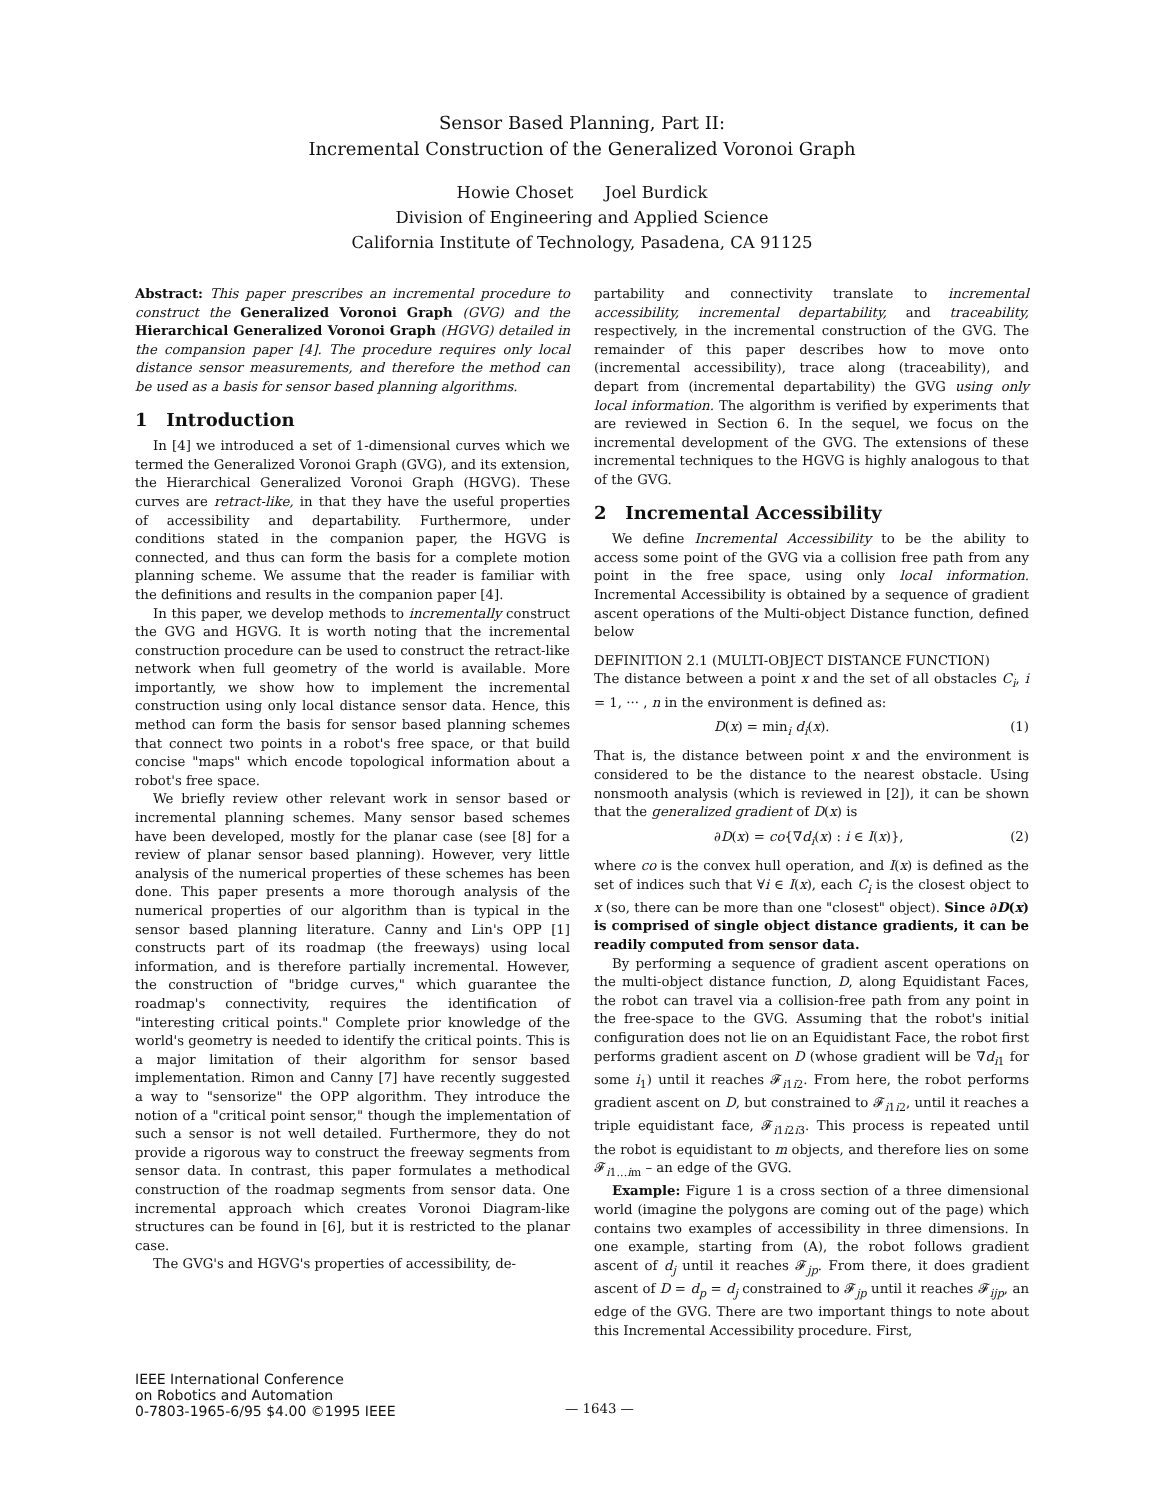Sensor Based Planning, Part II:
Incremental Construction of the Generalized Voronoi Graph
Howie Choset Joel Burdick
Division of Engineering and Applied Science
California Institute of Technology, Pasadena, CA 91125
Abstract: This paper prescribes an incremental procedure to construct the Generalized Voronoi Graph (GVG) and the Hierarchical Generalized Voronoi Graph (HGVG) detailed in the compansion paper [4]. The procedure requires only local distance sensor measurements, and therefore the method can be used as a basis for sensor based planning algorithms.
1 Introduction
In [4] we introduced a set of 1-dimensional curves which we termed the Generalized Voronoi Graph (GVG), and its extension, the Hierarchical Generalized Voronoi Graph (HGVG). These curves are retract-like, in that they have the useful properties of accessibility and departability. Furthermore, under conditions stated in the companion paper, the HGVG is connected, and thus can form the basis for a complete motion planning scheme. We assume that the reader is familiar with the definitions and results in the companion paper [4].
In this paper, we develop methods to incrementally construct the GVG and HGVG. It is worth noting that the incremental construction procedure can be used to construct the retract-like network when full geometry of the world is available. More importantly, we show how to implement the incremental construction using only local distance sensor data. Hence, this method can form the basis for sensor based planning schemes that connect two points in a robot's free space, or that build concise "maps" which encode topological information about a robot's free space.
We briefly review other relevant work in sensor based or incremental planning schemes. Many sensor based schemes have been developed, mostly for the planar case (see [8] for a review of planar sensor based planning). However, very little analysis of the numerical properties of these schemes has been done. This paper presents a more thorough analysis of the numerical properties of our algorithm than is typical in the sensor based planning literature. Canny and Lin's OPP [1] constructs part of its roadmap (the freeways) using local information, and is therefore partially incremental. However, the construction of "bridge curves," which guarantee the roadmap's connectivity, requires the identification of "interesting critical points." Complete prior knowledge of the world's geometry is needed to identify the critical points. This is a major limitation of their algorithm for sensor based implementation. Rimon and Canny [7] have recently suggested a way to "sensorize" the OPP algorithm. They introduce the notion of a "critical point sensor," though the implementation of such a sensor is not well detailed. Furthermore, they do not provide a rigorous way to construct the freeway segments from sensor data. In contrast, this paper formulates a methodical construction of the roadmap segments from sensor data. One incremental approach which creates Voronoi Diagram-like structures can be found in [6], but it is restricted to the planar case.
The GVG's and HGVG's properties of accessibility, de-
partability and connectivity translate to incremental accessibility, incremental departability, and traceability, respectively, in the incremental construction of the GVG. The remainder of this paper describes how to move onto (incremental accessibility), trace along (traceability), and depart from (incremental departability) the GVG using only local information. The algorithm is verified by experiments that are reviewed in Section 6. In the sequel, we focus on the incremental development of the GVG. The extensions of these incremental techniques to the HGVG is highly analogous to that of the GVG.
2 Incremental Accessibility
We define Incremental Accessibility to be the ability to access some point of the GVG via a collision free path from any point in the free space, using only local information. Incremental Accessibility is obtained by a sequence of gradient ascent operations of the Multi-object Distance function, defined below
DEFINITION 2.1 (MULTI-OBJECT DISTANCE FUNCTION)
The distance between a point x and the set of all obstacles C<sub>i</sub>, i = 1, ··· , n in the environment is defined as:
D(x) = min<sub>i</sub> d<sub>i</sub>(x). (1)
That is, the distance between point x and the environment is considered to be the distance to the nearest obstacle. Using nonsmooth analysis (which is reviewed in [2]), it can be shown that the generalized gradient of D(x) is
∂D(x) = co{∇d<sub>i</sub>(x) : i ∈ I(x)}, (2)
where co is the convex hull operation, and I(x) is defined as the set of indices such that ∀i ∈ I(x), each C<sub>i</sub> is the closest object to x (so, there can be more than one "closest" object). Since ∂D(x) is comprised of single object distance gradients, it can be readily computed from sensor data.
By performing a sequence of gradient ascent operations on the multi-object distance function, D, along Equidistant Faces, the robot can travel via a collision-free path from any point in the free-space to the GVG. Assuming that the robot's initial configuration does not lie on an Equidistant Face, the robot first performs gradient ascent on D (whose gradient will be ∇d<sub>i1</sub> for some i<sub>1</sub>) until it reaches 𝓕<sub>i1i2</sub>. From here, the robot performs gradient ascent on D, but constrained to 𝓕<sub>i1i2</sub>, until it reaches a triple equidistant face, 𝓕<sub>i1i2i3</sub>. This process is repeated until the robot is equidistant to m objects, and therefore lies on some 𝓕<sub>i1...im</sub> – an edge of the GVG.
Example: Figure 1 is a cross section of a three dimensional world (imagine the polygons are coming out of the page) which contains two examples of accessibility in three dimensions. In one example, starting from (A), the robot follows gradient ascent of d<sub>j</sub> until it reaches 𝓕<sub>jp</sub>. From there, it does gradient ascent of D = d<sub>p</sub> = d<sub>j</sub> constrained to 𝓕<sub>jp</sub> until it reaches 𝓕<sub>ijp</sub>, an edge of the GVG. There are two important things to note about this Incremental Accessibility procedure. First,
IEEE International Conference
on Robotics and Automation
0-7803-1965-6/95 $4.00 ©1995 IEEE
— 1643 —